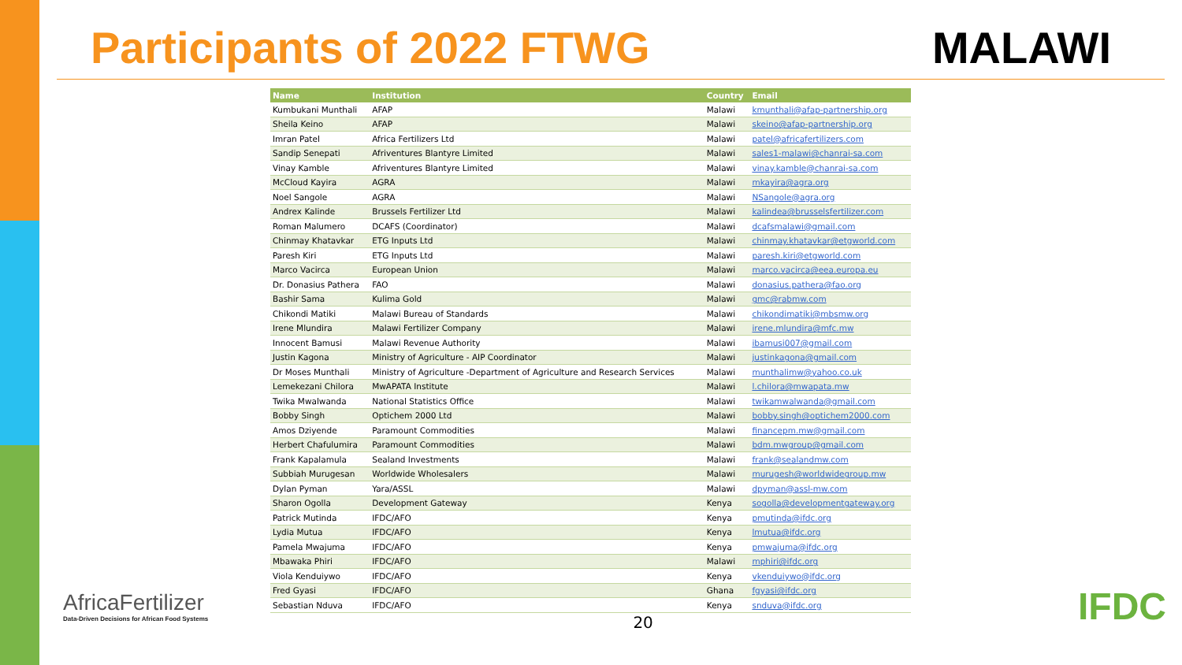Participants of 2022 FTWG MALAWI
| Name | Institution | Country | Email |
| --- | --- | --- | --- |
| Kumbukani Munthali | AFAP | Malawi | kmunthali@afap-partnership.org |
| Sheila Keino | AFAP | Malawi | skeino@afap-partnership.org |
| Imran Patel | Africa Fertilizers Ltd | Malawi | patel@africafertilizers.com |
| Sandip Senepati | Afriventures Blantyre Limited | Malawi | sales1-malawi@chanrai-sa.com |
| Vinay Kamble | Afriventures Blantyre Limited | Malawi | vinay.kamble@chanrai-sa.com |
| McCloud Kayira | AGRA | Malawi | mkayira@agra.org |
| Noel Sangole | AGRA | Malawi | NSangole@agra.org |
| Andrex Kalinde | Brussels Fertilizer Ltd | Malawi | kalindea@brusselsfertilizer.com |
| Roman Malumero | DCAFS (Coordinator) | Malawi | dcafsmalawi@gmail.com |
| Chinmay Khatavkar | ETG Inputs Ltd | Malawi | chinmay.khatavkar@etgworld.com |
| Paresh Kiri | ETG Inputs Ltd | Malawi | paresh.kiri@etgworld.com |
| Marco Vacirca | European Union | Malawi | marco.vacirca@eea.europa.eu |
| Dr. Donasius Pathera | FAO | Malawi | donasius.pathera@fao.org |
| Bashir Sama | Kulima Gold | Malawi | gmc@rabmw.com |
| Chikondi Matiki | Malawi Bureau of Standards | Malawi | chikondimatiki@mbsmw.org |
| Irene Mlundira | Malawi Fertilizer Company | Malawi | irene.mlundira@mfc.mw |
| Innocent Bamusi | Malawi Revenue Authority | Malawi | ibamusi007@gmail.com |
| Justin Kagona | Ministry of Agriculture - AIP Coordinator | Malawi | justinkagona@gmail.com |
| Dr Moses Munthali | Ministry of Agriculture -Department of Agriculture and Research Services | Malawi | munthalimw@yahoo.co.uk |
| Lemekezani Chilora | MwAPATA Institute | Malawi | l.chilora@mwapata.mw |
| Twika Mwalwanda | National Statistics Office | Malawi | twikamwalwanda@gmail.com |
| Bobby Singh | Optichem 2000 Ltd | Malawi | bobby.singh@optichem2000.com |
| Amos Dziyende | Paramount Commodities | Malawi | financepm.mw@gmail.com |
| Herbert Chafulumira | Paramount Commodities | Malawi | bdm.mwgroup@gmail.com |
| Frank Kapalamula | Sealand Investments | Malawi | frank@sealandmw.com |
| Subbiah Murugesan | Worldwide Wholesalers | Malawi | murugesh@worldwidegroup.mw |
| Dylan Pyman | Yara/ASSL | Malawi | dpyman@assl-mw.com |
| Sharon Ogolla | Development Gateway | Kenya | sogolla@developmentgateway.org |
| Patrick Mutinda | IFDC/AFO | Kenya | pmutinda@ifdc.org |
| Lydia Mutua | IFDC/AFO | Kenya | lmutua@ifdc.org |
| Pamela Mwajuma | IFDC/AFO | Kenya | pmwajuma@ifdc.org |
| Mbawaka Phiri | IFDC/AFO | Malawi | mphiri@ifdc.org |
| Viola Kenduiywo | IFDC/AFO | Kenya | vkenduiywo@ifdc.org |
| Fred Gyasi | IFDC/AFO | Ghana | fgyasi@ifdc.org |
| Sebastian Nduva | IFDC/AFO | Kenya | snduva@ifdc.org |
AfricaFertilizer
Data-Driven Decisions for African Food Systems
20
IFDC